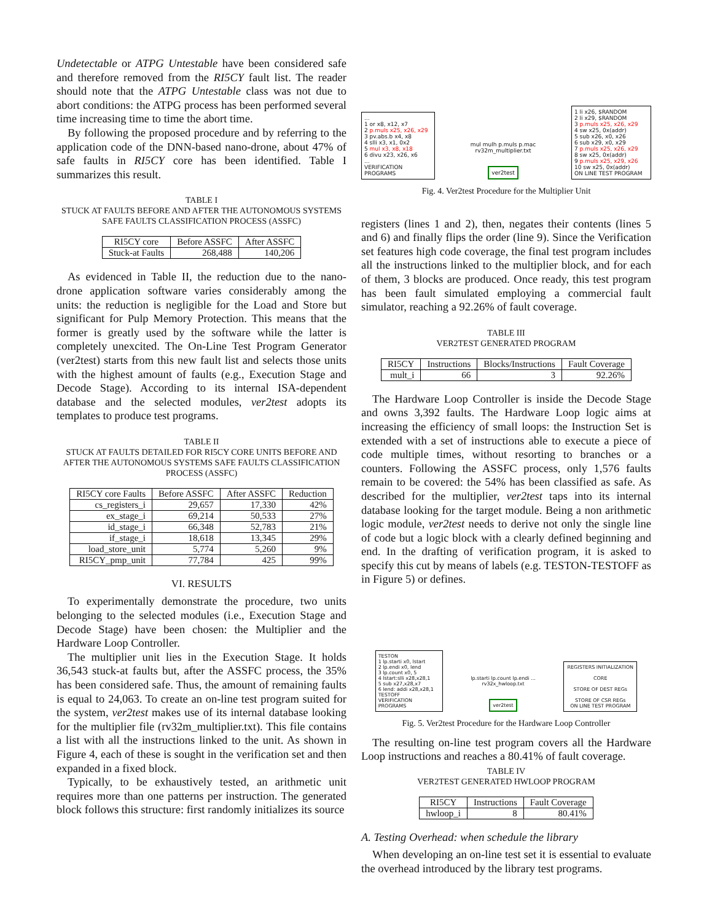Undetectable or ATPG Untestable have been considered safe and therefore removed from the RI5CY fault list. The reader should note that the ATPG Untestable class was not due to abort conditions: the ATPG process has been performed several time increasing time to time the abort time.
By following the proposed procedure and by referring to the application code of the DNN-based nano-drone, about 47% of safe faults in RI5CY core has been identified. Table I summarizes this result.
TABLE I
STUCK AT FAULTS BEFORE AND AFTER THE AUTONOMOUS SYSTEMS SAFE FAULTS CLASSIFICATION PROCESS (ASSFC)
| RI5CY core | Before ASSFC | After ASSFC |
| --- | --- | --- |
| Stuck-at Faults | 268,488 | 140,206 |
As evidenced in Table II, the reduction due to the nano-drone application software varies considerably among the units: the reduction is negligible for the Load and Store but significant for Pulp Memory Protection. This means that the former is greatly used by the software while the latter is completely unexcited. The On-Line Test Program Generator (ver2test) starts from this new fault list and selects those units with the highest amount of faults (e.g., Execution Stage and Decode Stage). According to its internal ISA-dependent database and the selected modules, ver2test adopts its templates to produce test programs.
TABLE II
STUCK AT FAULTS DETAILED FOR RI5CY CORE UNITS BEFORE AND AFTER THE AUTONOMOUS SYSTEMS SAFE FAULTS CLASSIFICATION PROCESS (ASSFC)
| RI5CY core Faults | Before ASSFC | After ASSFC | Reduction |
| --- | --- | --- | --- |
| cs_registers_i | 29,657 | 17,330 | 42% |
| ex_stage_i | 69,214 | 50,533 | 27% |
| id_stage_i | 66,348 | 52,783 | 21% |
| if_stage_i | 18,618 | 13,345 | 29% |
| load_store_unit | 5,774 | 5,260 | 9% |
| RI5CY_pmp_unit | 77,784 | 425 | 99% |
VI. RESULTS
To experimentally demonstrate the procedure, two units belonging to the selected modules (i.e., Execution Stage and Decode Stage) have been chosen: the Multiplier and the Hardware Loop Controller.
The multiplier unit lies in the Execution Stage. It holds 36,543 stuck-at faults but, after the ASSFC process, the 35% has been considered safe. Thus, the amount of remaining faults is equal to 24,063. To create an on-line test program suited for the system, ver2test makes use of its internal database looking for the multiplier file (rv32m_multiplier.txt). This file contains a list with all the instructions linked to the unit. As shown in Figure 4, each of these is sought in the verification set and then expanded in a fixed block.
Typically, to be exhaustively tested, an arithmetic unit requires more than one patterns per instruction. The generated block follows this structure: first randomly initializes its source
...
1 or x8, x12, x7
2 p.muls x25, x26, x29
3 pv.abs.b x4, x8
4 slli x3, x1, 0x2
5 mul x3, x8, x18
6 divu x23, x26, x6
...
VERIFICATION PROGRAMS
mul mulh p.muls p.mac
rv32m_multiplier.txt
ver2test
1 li x26, $RANDOM
2 li x29, $RANDOM
3 p.muls x25, x26, x29
4 sw x25, 0x(addr)
5 sub x26, x0, x26
6 sub x29, x0, x29
7 p.muls x25, x26, x29
8 sw x25, 0x(addr)
9 p.muls x25, x29, x26
10 sw x25, 0x(addr)
ON LINE TEST PROGRAM
Fig. 4. Ver2test Procedure for the Multiplier Unit
registers (lines 1 and 2), then, negates their contents (lines 5 and 6) and finally flips the order (line 9). Since the Verification set features high code coverage, the final test program includes all the instructions linked to the multiplier block, and for each of them, 3 blocks are produced. Once ready, this test program has been fault simulated employing a commercial fault simulator, reaching a 92.26% of fault coverage.
TABLE III
VER2TEST GENERATED PROGRAM
| RI5CY | Instructions | Blocks/Instructions | Fault Coverage |
| --- | --- | --- | --- |
| mult_i | 66 | 3 | 92.26% |
The Hardware Loop Controller is inside the Decode Stage and owns 3,392 faults. The Hardware Loop logic aims at increasing the efficiency of small loops: the Instruction Set is extended with a set of instructions able to execute a piece of code multiple times, without resorting to branches or a counters. Following the ASSFC process, only 1,576 faults remain to be covered: the 54% has been classified as safe. As described for the multiplier, ver2test taps into its internal database looking for the target module. Being a non arithmetic logic module, ver2test needs to derive not only the single line of code but a logic block with a clearly defined beginning and end. In the drafting of verification program, it is asked to specify this cut by means of labels (e.g. TESTON-TESTOFF as in Figure 5) or defines.
TESTON
1 lp.starti x0, lstart
2 lp.endi x0, lend
3 lp.count x0, 5
4 lstart:slli x28,x28,1
5 sub x27,x28,x7
6 lend: addi x28,x28,1
TESTOFF
VERIFICATION PROGRAMS
lp.starti lp.count lp.endi ...
rv32x_hwloop.txt
ver2test
REGISTERS INITIALIZATION
CORE
STORE OF DEST REGs
STORE OF CSR REGs
ON LINE TEST PROGRAM
Fig. 5. Ver2test Procedure for the Hardware Loop Controller
The resulting on-line test program covers all the Hardware Loop instructions and reaches a 80.41% of fault coverage.
TABLE IV
VER2TEST GENERATED HWLOOP PROGRAM
| RI5CY | Instructions | Fault Coverage |
| --- | --- | --- |
| hwloop_i | 8 | 80.41% |
A. Testing Overhead: when schedule the library
When developing an on-line test set it is essential to evaluate the overhead introduced by the library test programs.